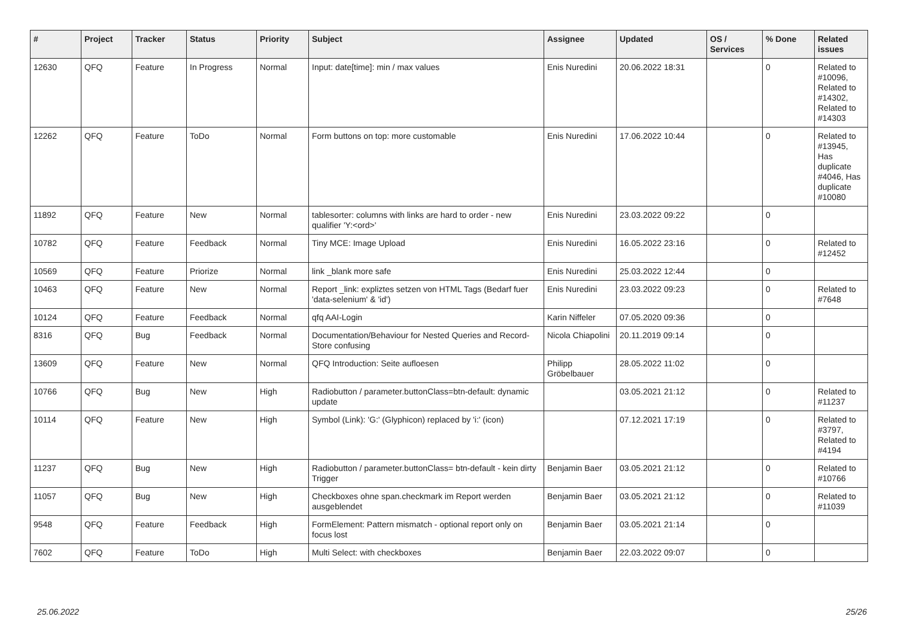| # | Project | Tracker | Status | Priority | Subject | Assignee | Updated | OS / Services | % Done | Related issues |
| --- | --- | --- | --- | --- | --- | --- | --- | --- | --- | --- |
| 12630 | QFQ | Feature | In Progress | Normal | Input: date[time]: min / max values | Enis Nuredini | 20.06.2022 18:31 | | 0 | Related to #10096, Related to #14302, Related to #14303 |
| 12262 | QFQ | Feature | ToDo | Normal | Form buttons on top: more customable | Enis Nuredini | 17.06.2022 10:44 | | 0 | Related to #13945, Has duplicate #4046, Has duplicate #10080 |
| 11892 | QFQ | Feature | New | Normal | tablesorter: columns with links are hard to order - new qualifier 'Y:<ord>' | Enis Nuredini | 23.03.2022 09:22 | | 0 | |
| 10782 | QFQ | Feature | Feedback | Normal | Tiny MCE: Image Upload | Enis Nuredini | 16.05.2022 23:16 | | 0 | Related to #12452 |
| 10569 | QFQ | Feature | Priorize | Normal | link _blank more safe | Enis Nuredini | 25.03.2022 12:44 | | 0 | |
| 10463 | QFQ | Feature | New | Normal | Report _link: expliztes setzen von HTML Tags (Bedarf fuer 'data-selenium' & 'id') | Enis Nuredini | 23.03.2022 09:23 | | 0 | Related to #7648 |
| 10124 | QFQ | Feature | Feedback | Normal | qfq AAI-Login | Karin Niffeler | 07.05.2020 09:36 | | 0 | |
| 8316 | QFQ | Bug | Feedback | Normal | Documentation/Behaviour for Nested Queries and Record-Store confusing | Nicola Chiapolini | 20.11.2019 09:14 | | 0 | |
| 13609 | QFQ | Feature | New | Normal | QFQ Introduction: Seite aufloesen | Philipp Gröbelbauer | 28.05.2022 11:02 | | 0 | |
| 10766 | QFQ | Bug | New | High | Radiobutton / parameter.buttonClass=btn-default: dynamic update | | 03.05.2021 21:12 | | 0 | Related to #11237 |
| 10114 | QFQ | Feature | New | High | Symbol (Link): 'G:' (Glyphicon) replaced by 'i:' (icon) | | 07.12.2021 17:19 | | 0 | Related to #3797, Related to #4194 |
| 11237 | QFQ | Bug | New | High | Radiobutton / parameter.buttonClass= btn-default - kein dirty Trigger | Benjamin Baer | 03.05.2021 21:12 | | 0 | Related to #10766 |
| 11057 | QFQ | Bug | New | High | Checkboxes ohne span.checkmark im Report werden ausgeblendet | Benjamin Baer | 03.05.2021 21:12 | | 0 | Related to #11039 |
| 9548 | QFQ | Feature | Feedback | High | FormElement: Pattern mismatch - optional report only on focus lost | Benjamin Baer | 03.05.2021 21:14 | | 0 | |
| 7602 | QFQ | Feature | ToDo | High | Multi Select: with checkboxes | Benjamin Baer | 22.03.2022 09:07 | | 0 | |
25.06.2022 25/26